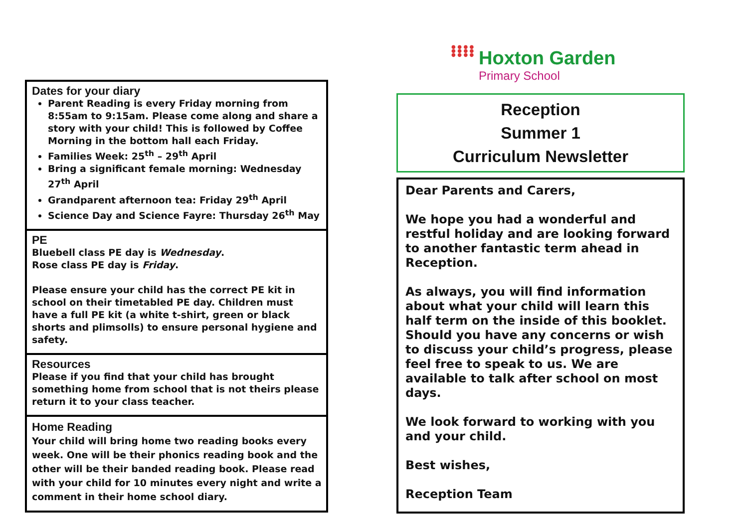Dates for your diary
Parent Reading is every Friday morning from 8:55am to 9:15am. Please come along and share a story with your child! This is followed by Coffee Morning in the bottom hall each Friday.
Families Week: 25<sup>th</sup> – 29<sup>th</sup> April
Bring a significant female morning: Wednesday 27<sup>th</sup> April
Grandparent afternoon tea: Friday 29<sup>th</sup> April
Science Day and Science Fayre: Thursday 26<sup>th</sup> May
PE
Bluebell class PE day is Wednesday.
Rose class PE day is Friday.
Please ensure your child has the correct PE kit in school on their timetabled PE day. Children must have a full PE kit (a white t-shirt, green or black shorts and plimsolls) to ensure personal hygiene and safety.
Resources
Please if you find that your child has brought something home from school that is not theirs please return it to your class teacher.
Home Reading
Your child will bring home two reading books every week. One will be their phonics reading book and the other will be their banded reading book. Please read with your child for 10 minutes every night and write a comment in their home school diary.
● ● ● ● ● ● ● ● ● ● ● ●
Hoxton Garden
Primary School
Reception
Summer 1
Curriculum Newsletter
Dear Parents and Carers,
We hope you had a wonderful and restful holiday and are looking forward to another fantastic term ahead in Reception.
As always, you will find information about what your child will learn this half term on the inside of this booklet. Should you have any concerns or wish to discuss your child’s progress, please feel free to speak to us. We are available to talk after school on most days.
We look forward to working with you and your child.
Best wishes,
Reception Team